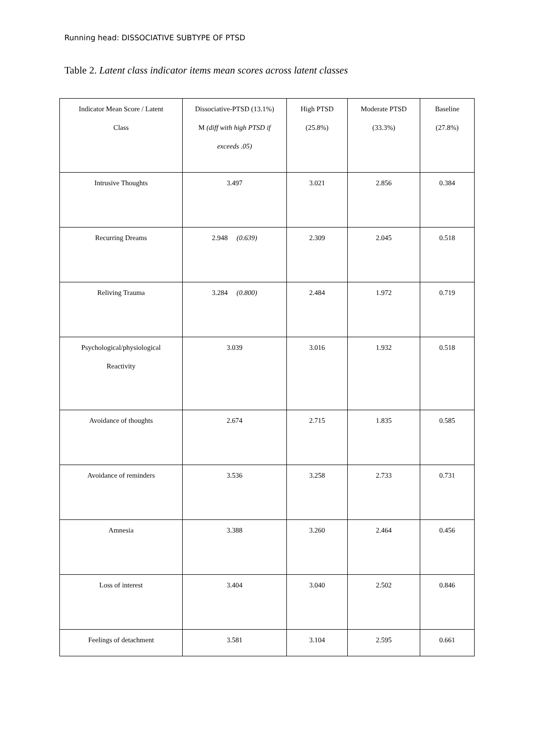Running head: DISSOCIATIVE SUBTYPE OF PTSD
Table 2. Latent class indicator items mean scores across latent classes
| Indicator Mean Score / Latent Class | Dissociative-PTSD (13.1%) M (diff with high PTSD if exceeds .05) | High PTSD (25.8%) | Moderate PTSD (33.3%) | Baseline (27.8%) |
| Intrusive Thoughts | 3.497 | 3.021 | 2.856 | 0.384 |
| Recurring Dreams | 2.948 (0.639) | 2.309 | 2.045 | 0.518 |
| Reliving Trauma | 3.284 (0.800) | 2.484 | 1.972 | 0.719 |
| Psychological/physiological Reactivity | 3.039 | 3.016 | 1.932 | 0.518 |
| Avoidance of thoughts | 2.674 | 2.715 | 1.835 | 0.585 |
| Avoidance of reminders | 3.536 | 3.258 | 2.733 | 0.731 |
| Amnesia | 3.388 | 3.260 | 2.464 | 0.456 |
| Loss of interest | 3.404 | 3.040 | 2.502 | 0.846 |
| Feelings of detachment | 3.581 | 3.104 | 2.595 | 0.661 |